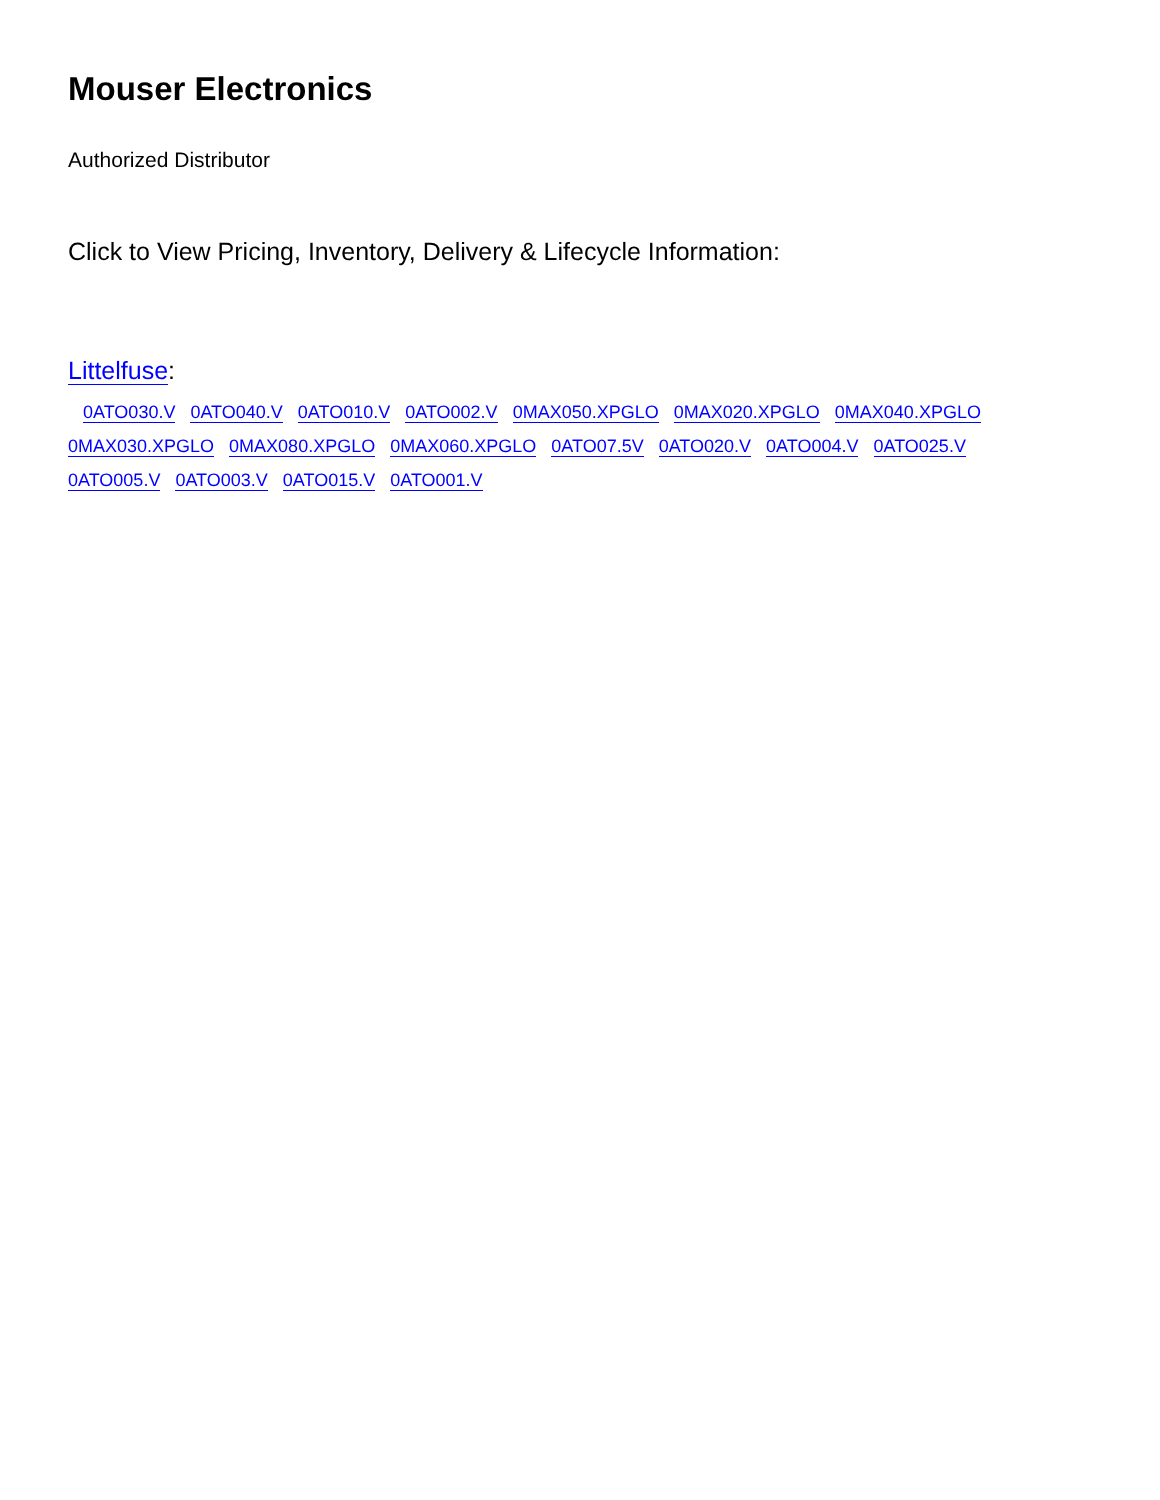Mouser Electronics
Authorized Distributor
Click to View Pricing, Inventory, Delivery & Lifecycle Information:
Littelfuse:
0ATO030.V 0ATO040.V 0ATO010.V 0ATO002.V 0MAX050.XPGLO 0MAX020.XPGLO 0MAX040.XPGLO 0MAX030.XPGLO 0MAX080.XPGLO 0MAX060.XPGLO 0ATO07.5V 0ATO020.V 0ATO004.V 0ATO025.V 0ATO005.V 0ATO003.V 0ATO015.V 0ATO001.V